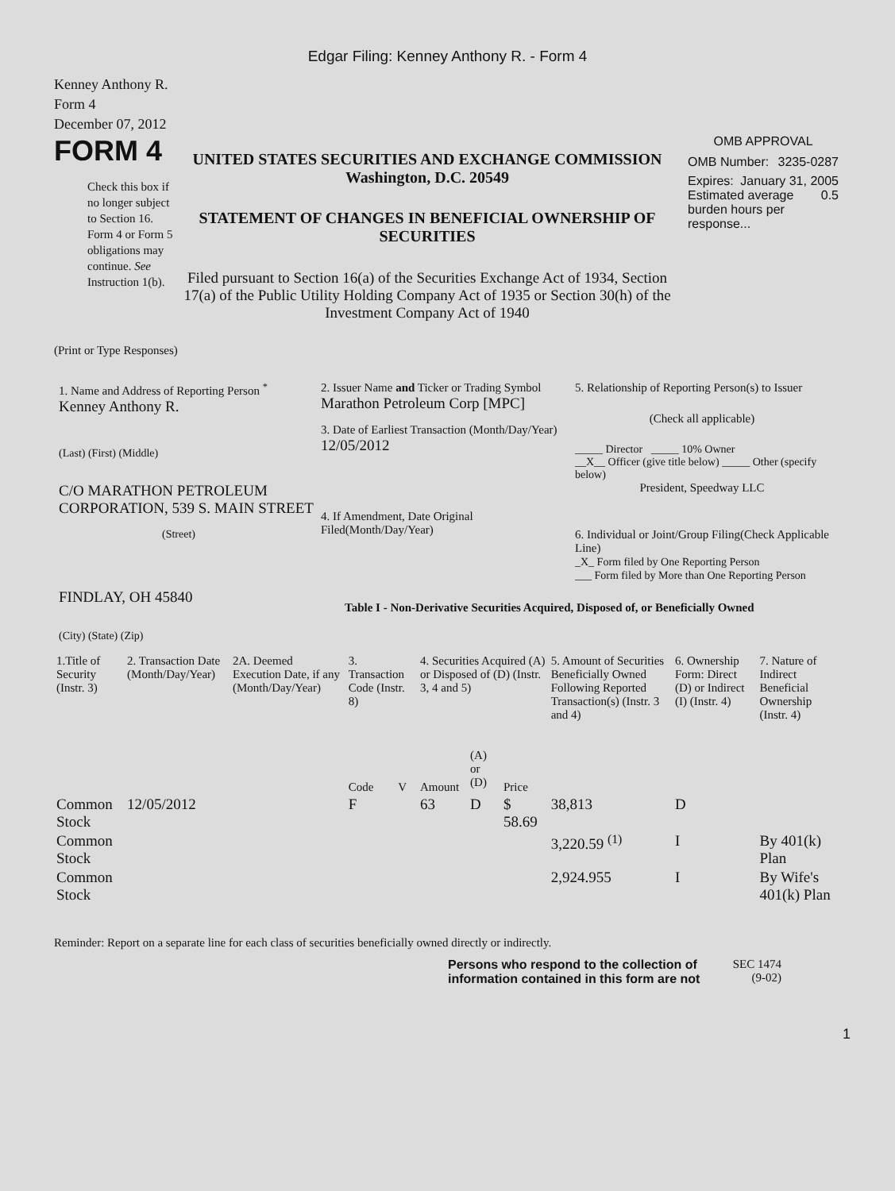Edgar Filing: Kenney Anthony R. - Form 4
Kenney Anthony R.
Form 4
December 07, 2012
FORM 4
Check this box if no longer subject to Section 16. Form 4 or Form 5 obligations may continue. See Instruction 1(b).
UNITED STATES SECURITIES AND EXCHANGE COMMISSION
Washington, D.C. 20549
STATEMENT OF CHANGES IN BENEFICIAL OWNERSHIP OF SECURITIES
Filed pursuant to Section 16(a) of the Securities Exchange Act of 1934, Section 17(a) of the Public Utility Holding Company Act of 1935 or Section 30(h) of the Investment Company Act of 1940
OMB APPROVAL
OMB Number: 3235-0287
Expires: January 31, 2005
Estimated average burden hours per response... 0.5
(Print or Type Responses)
1. Name and Address of Reporting Person <sup>*</sup>
Kenney Anthony R.
(Last) (First) (Middle)
C/O MARATHON PETROLEUM CORPORATION, 539 S. MAIN STREET
(Street)
FINDLAY, OH 45840
(City) (State) (Zip)
2. Issuer Name and Ticker or Trading Symbol
Marathon Petroleum Corp [MPC]
3. Date of Earliest Transaction (Month/Day/Year)
12/05/2012
4. If Amendment, Date Original Filed(Month/Day/Year)
5. Relationship of Reporting Person(s) to Issuer
(Check all applicable)
_____ Director _____ 10% Owner
__X__ Officer (give title below) _____ Other (specify below)
President, Speedway LLC
6. Individual or Joint/Group Filing(Check Applicable Line)
_X_ Form filed by One Reporting Person
___ Form filed by More than One Reporting Person
Table I - Non-Derivative Securities Acquired, Disposed of, or Beneficially Owned
| 1.Title of Security (Instr. 3) | 2. Transaction Date (Month/Day/Year) | 2A. Deemed Execution Date, if any (Month/Day/Year) | 3. Transaction Code (Instr. 8) | | 4. Securities Acquired (A) or Disposed of (D) (Instr. 3, 4 and 5) | | | 5. Amount of Securities Beneficially Owned Following Reported Transaction(s) (Instr. 3 and 4) | 6. Ownership Form: Direct (D) or Indirect (I) (Instr. 4) | 7. Nature of Indirect Beneficial Ownership (Instr. 4) |
| --- | --- | --- | --- | --- | --- | --- | --- | --- | --- | --- |
| | | | Code | V | Amount | (A) or (D) | Price | | | |
| Common Stock | 12/05/2012 | | F | | 63 | D | $ 58.69 | 38,813 | D | |
| Common Stock | | | | | | | | 3,220.59 <sup>(1)</sup> | I | By 401(k) Plan |
| Common Stock | | | | | | | | 2,924.955 | I | By Wife's 401(k) Plan |
Reminder: Report on a separate line for each class of securities beneficially owned directly or indirectly.
Persons who respond to the collection of information contained in this form are not
SEC 1474 (9-02)
1